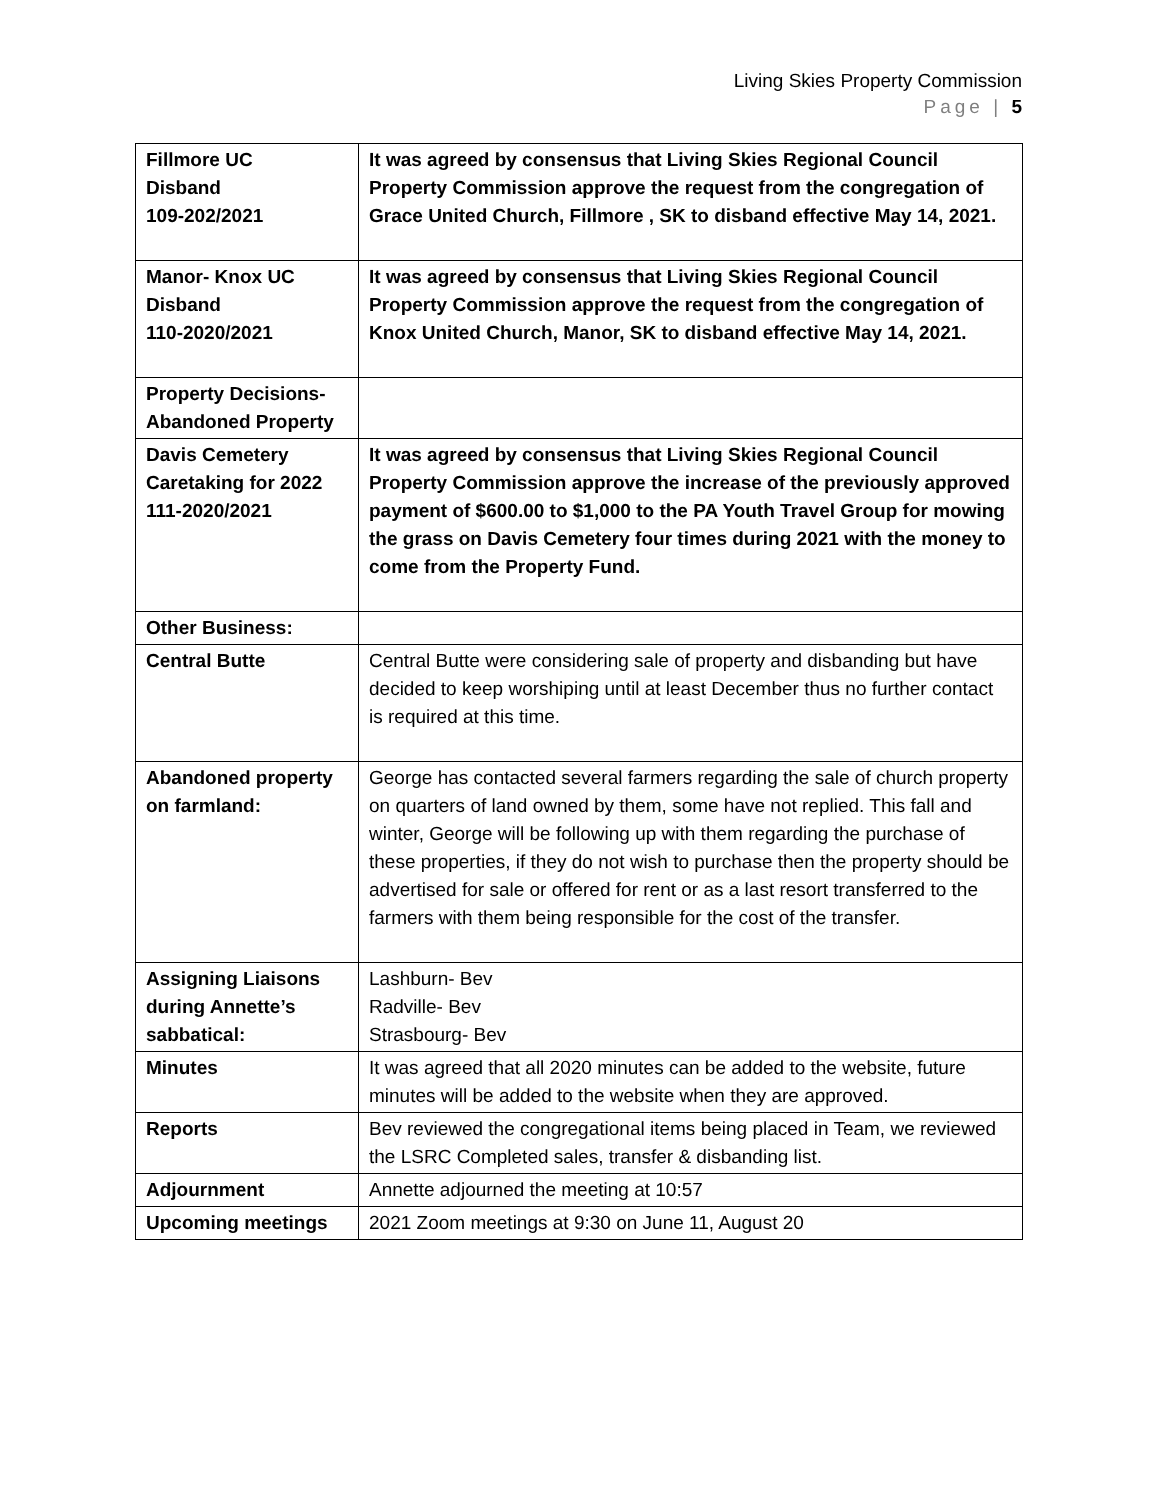Living Skies Property Commission
Page | 5
| Fillmore UC Disband 109-202/2021 | It was agreed by consensus that Living Skies Regional Council Property Commission approve the request from the congregation of Grace United Church, Fillmore , SK to disband effective May 14, 2021. |
| Manor- Knox UC Disband 110-2020/2021 | It was agreed by consensus that Living Skies Regional Council Property Commission approve the request from the congregation of Knox United Church, Manor, SK to disband effective May 14, 2021. |
| Property Decisions-Abandoned Property | |
| Davis Cemetery Caretaking for 2022 111-2020/2021 | It was agreed by consensus that Living Skies Regional Council Property Commission approve the increase of the previously approved payment of $600.00 to $1,000 to the PA Youth Travel Group for mowing the grass on Davis Cemetery four times during 2021 with the money to come from the Property Fund. |
| Other Business: | |
| Central Butte | Central Butte were considering sale of property and disbanding but have decided to keep worshiping until at least December thus no further contact is required at this time. |
| Abandoned property on farmland: | George has contacted several farmers regarding the sale of church property on quarters of land owned by them, some have not replied. This fall and winter, George will be following up with them regarding the purchase of these properties, if they do not wish to purchase then the property should be advertised for sale or offered for rent or as a last resort transferred to the farmers with them being responsible for the cost of the transfer. |
| Assigning Liaisons during Annette’s sabbatical: | Lashburn- Bev Radville- Bev Strasbourg- Bev |
| Minutes | It was agreed that all 2020 minutes can be added to the website, future minutes will be added to the website when they are approved. |
| Reports | Bev reviewed the congregational items being placed in Team, we reviewed the LSRC Completed sales, transfer & disbanding list. |
| Adjournment | Annette adjourned the meeting at 10:57 |
| Upcoming meetings | 2021 Zoom meetings at 9:30 on June 11, August 20 |